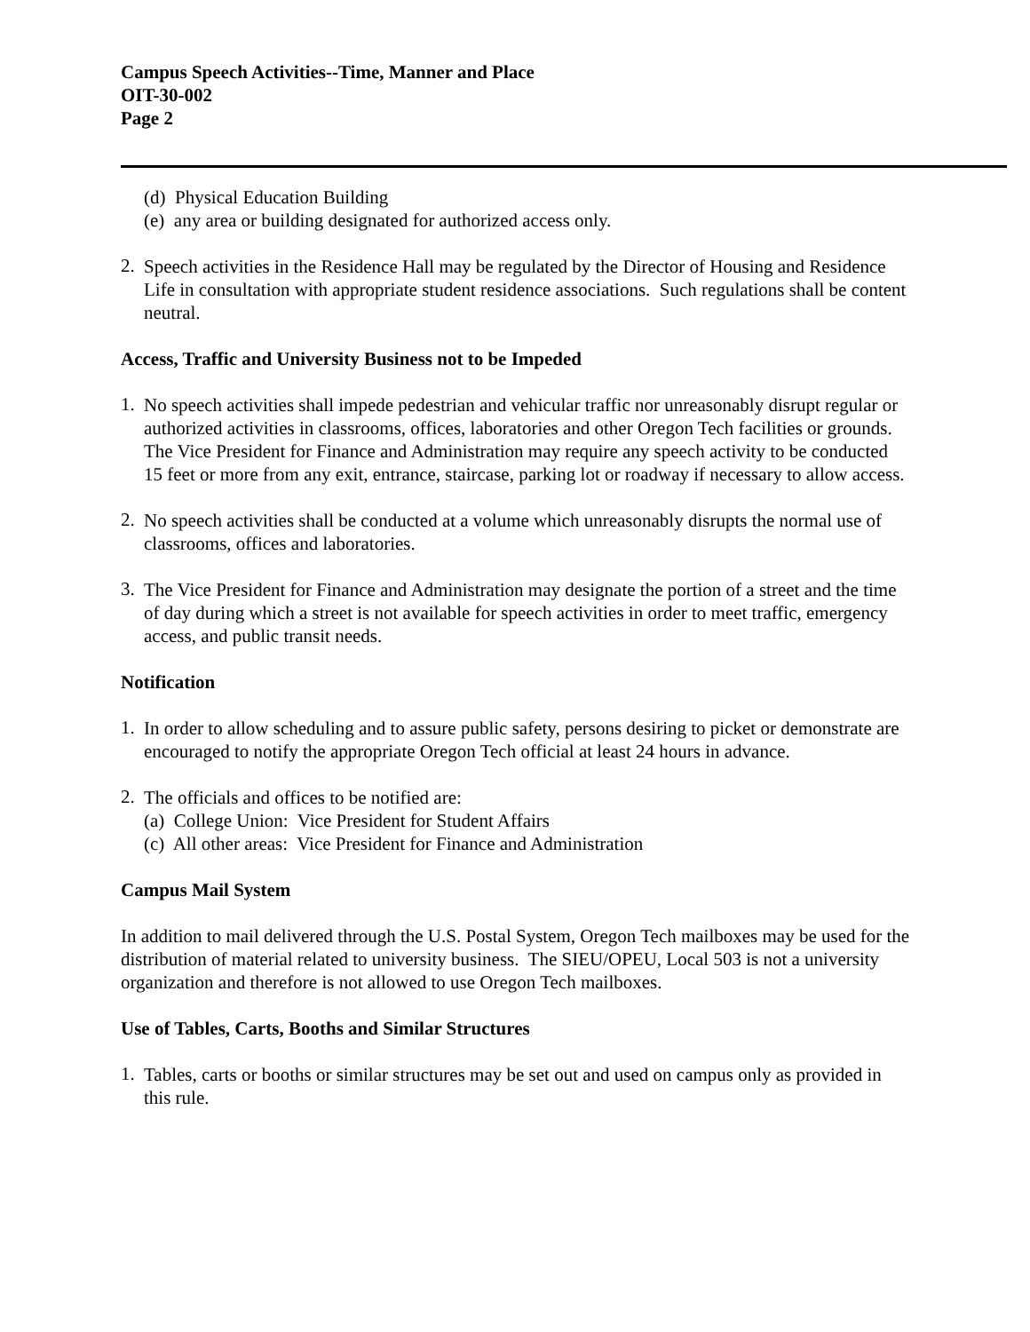Campus Speech Activities--Time, Manner and Place
OIT-30-002
Page 2
(d) Physical Education Building
(e) any area or building designated for authorized access only.
2.
Speech activities in the Residence Hall may be regulated by the Director of Housing and Residence Life in consultation with appropriate student residence associations. Such regulations shall be content neutral.
Access, Traffic and University Business not to be Impeded
1.
No speech activities shall impede pedestrian and vehicular traffic nor unreasonably disrupt regular or authorized activities in classrooms, offices, laboratories and other Oregon Tech facilities or grounds. The Vice President for Finance and Administration may require any speech activity to be conducted 15 feet or more from any exit, entrance, staircase, parking lot or roadway if necessary to allow access.
2.
No speech activities shall be conducted at a volume which unreasonably disrupts the normal use of classrooms, offices and laboratories.
3.
The Vice President for Finance and Administration may designate the portion of a street and the time of day during which a street is not available for speech activities in order to meet traffic, emergency access, and public transit needs.
Notification
1.
In order to allow scheduling and to assure public safety, persons desiring to picket or demonstrate are encouraged to notify the appropriate Oregon Tech official at least 24 hours in advance.
2.
The officials and offices to be notified are:
(a) College Union: Vice President for Student Affairs
(c) All other areas: Vice President for Finance and Administration
Campus Mail System
In addition to mail delivered through the U.S. Postal System, Oregon Tech mailboxes may be used for the distribution of material related to university business. The SIEU/OPEU, Local 503 is not a university organization and therefore is not allowed to use Oregon Tech mailboxes.
Use of Tables, Carts, Booths and Similar Structures
1.
Tables, carts or booths or similar structures may be set out and used on campus only as provided in this rule.